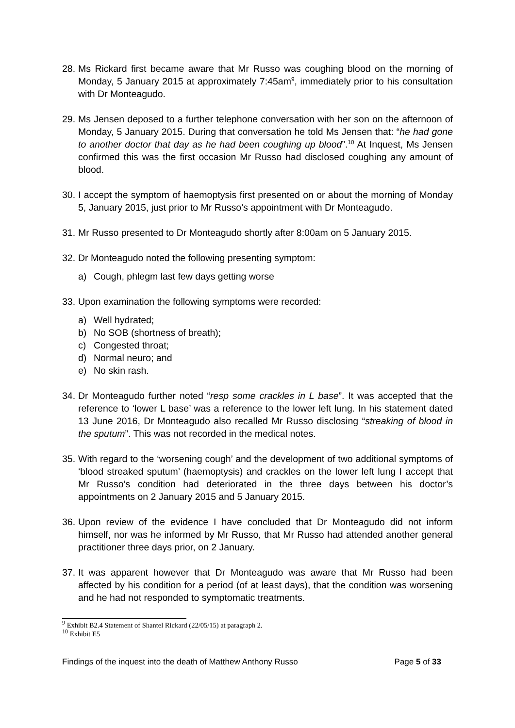28.
Ms Rickard first became aware that Mr Russo was coughing blood on the morning of Monday, 5 January 2015 at approximately 7:45am<sup>9</sup>, immediately prior to his consultation with Dr Monteagudo.
29.
Ms Jensen deposed to a further telephone conversation with her son on the afternoon of Monday, 5 January 2015. During that conversation he told Ms Jensen that: “he had gone to another doctor that day as he had been coughing up blood”.<sup>10</sup> At Inquest, Ms Jensen confirmed this was the first occasion Mr Russo had disclosed coughing any amount of blood.
30.
I accept the symptom of haemoptysis first presented on or about the morning of Monday 5, January 2015, just prior to Mr Russo’s appointment with Dr Monteagudo.
31.
Mr Russo presented to Dr Monteagudo shortly after 8:00am on 5 January 2015.
32.
Dr Monteagudo noted the following presenting symptom:
a) Cough, phlegm last few days getting worse
33.
Upon examination the following symptoms were recorded:
a) Well hydrated;
b) No SOB (shortness of breath);
c) Congested throat;
d) Normal neuro; and
e) No skin rash.
34.
Dr Monteagudo further noted “resp some crackles in L base”. It was accepted that the reference to ‘lower L base’ was a reference to the lower left lung. In his statement dated 13 June 2016, Dr Monteagudo also recalled Mr Russo disclosing “streaking of blood in the sputum”. This was not recorded in the medical notes.
35.
With regard to the ‘worsening cough’ and the development of two additional symptoms of ‘blood streaked sputum’ (haemoptysis) and crackles on the lower left lung I accept that Mr Russo’s condition had deteriorated in the three days between his doctor’s appointments on 2 January 2015 and 5 January 2015.
36.
Upon review of the evidence I have concluded that Dr Monteagudo did not inform himself, nor was he informed by Mr Russo, that Mr Russo had attended another general practitioner three days prior, on 2 January.
37.
It was apparent however that Dr Monteagudo was aware that Mr Russo had been affected by his condition for a period (of at least days), that the condition was worsening and he had not responded to symptomatic treatments.
<sup>9</sup> Exhibit B2.4 Statement of Shantel Rickard (22/05/15) at paragraph 2.
<sup>10</sup> Exhibit E5
Findings of the inquest into the death of Matthew Anthony Russo Page 5 of 33